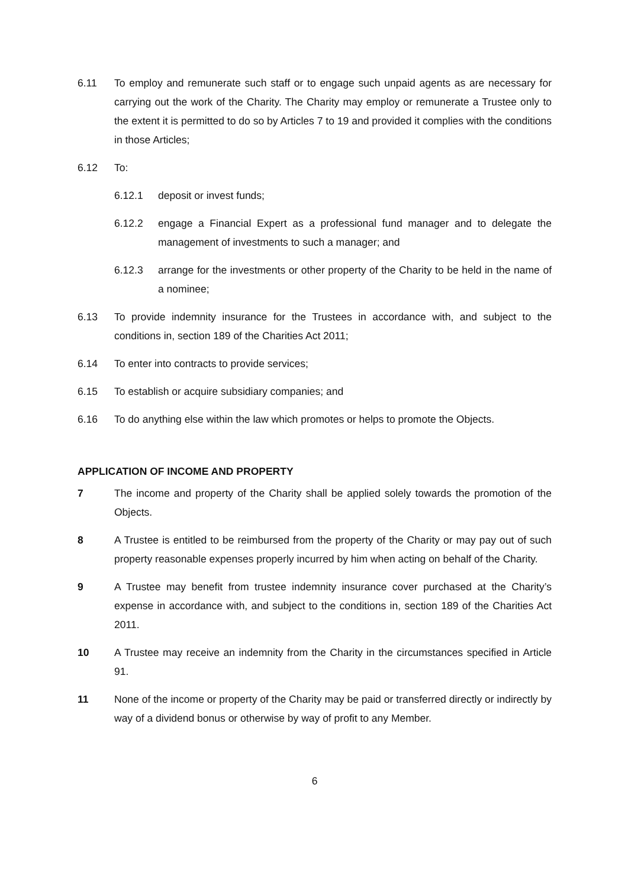6.11 To employ and remunerate such staff or to engage such unpaid agents as are necessary for carrying out the work of the Charity. The Charity may employ or remunerate a Trustee only to the extent it is permitted to do so by Articles 7 to 19 and provided it complies with the conditions in those Articles;
6.12 To:
6.12.1 deposit or invest funds;
6.12.2 engage a Financial Expert as a professional fund manager and to delegate the management of investments to such a manager; and
6.12.3 arrange for the investments or other property of the Charity to be held in the name of a nominee;
6.13 To provide indemnity insurance for the Trustees in accordance with, and subject to the conditions in, section 189 of the Charities Act 2011;
6.14 To enter into contracts to provide services;
6.15 To establish or acquire subsidiary companies; and
6.16 To do anything else within the law which promotes or helps to promote the Objects.
APPLICATION OF INCOME AND PROPERTY
7 The income and property of the Charity shall be applied solely towards the promotion of the Objects.
8 A Trustee is entitled to be reimbursed from the property of the Charity or may pay out of such property reasonable expenses properly incurred by him when acting on behalf of the Charity.
9 A Trustee may benefit from trustee indemnity insurance cover purchased at the Charity’s expense in accordance with, and subject to the conditions in, section 189 of the Charities Act 2011.
10 A Trustee may receive an indemnity from the Charity in the circumstances specified in Article 91.
11 None of the income or property of the Charity may be paid or transferred directly or indirectly by way of a dividend bonus or otherwise by way of profit to any Member.
6